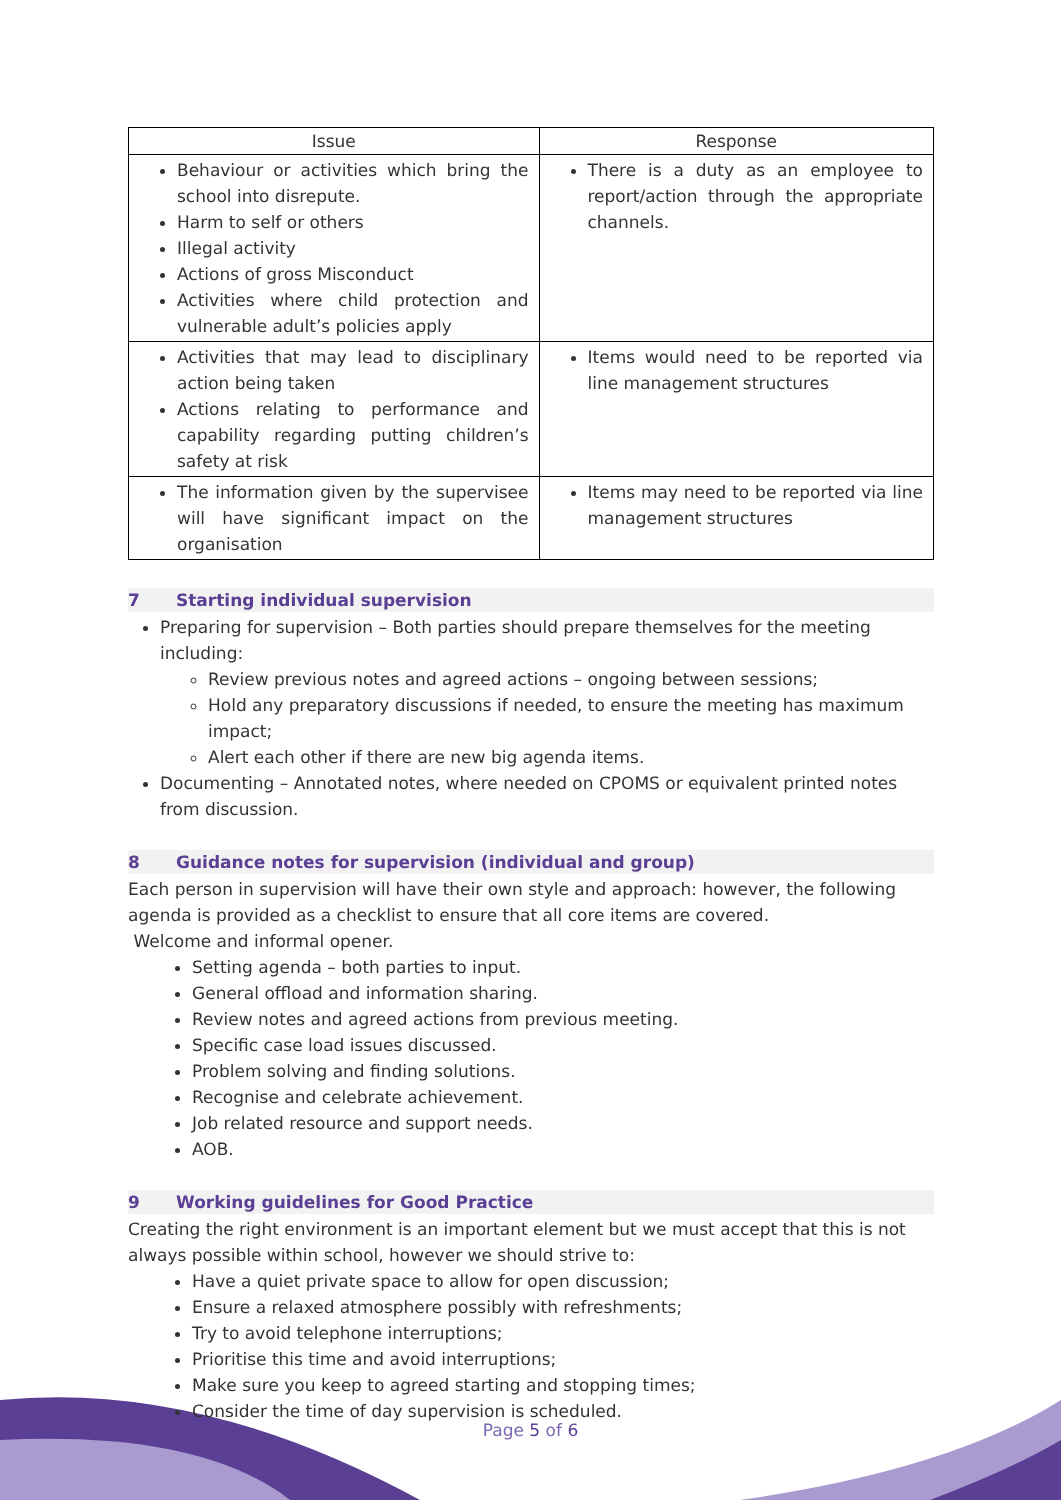| Issue | Response |
| --- | --- |
| Behaviour or activities which bring the school into disrepute. Harm to self or others Illegal activity Actions of gross Misconduct Activities where child protection and vulnerable adult’s policies apply | There is a duty as an employee to report/action through the appropriate channels. |
| Activities that may lead to disciplinary action being taken Actions relating to performance and capability regarding putting children’s safety at risk | Items would need to be reported via line management structures |
| The information given by the supervisee will have significant impact on the organisation | Items may need to be reported via line management structures |
7 Starting individual supervision
Preparing for supervision – Both parties should prepare themselves for the meeting including:
Review previous notes and agreed actions – ongoing between sessions;
Hold any preparatory discussions if needed, to ensure the meeting has maximum impact;
Alert each other if there are new big agenda items.
Documenting – Annotated notes, where needed on CPOMS or equivalent printed notes from discussion.
8 Guidance notes for supervision (individual and group)
Each person in supervision will have their own style and approach: however, the following agenda is provided as a checklist to ensure that all core items are covered.
Welcome and informal opener.
Setting agenda – both parties to input.
General offload and information sharing.
Review notes and agreed actions from previous meeting.
Specific case load issues discussed.
Problem solving and finding solutions.
Recognise and celebrate achievement.
Job related resource and support needs.
AOB.
9 Working guidelines for Good Practice
Creating the right environment is an important element but we must accept that this is not always possible within school, however we should strive to:
Have a quiet private space to allow for open discussion;
Ensure a relaxed atmosphere possibly with refreshments;
Try to avoid telephone interruptions;
Prioritise this time and avoid interruptions;
Make sure you keep to agreed starting and stopping times;
Consider the time of day supervision is scheduled.
Page 5 of 6